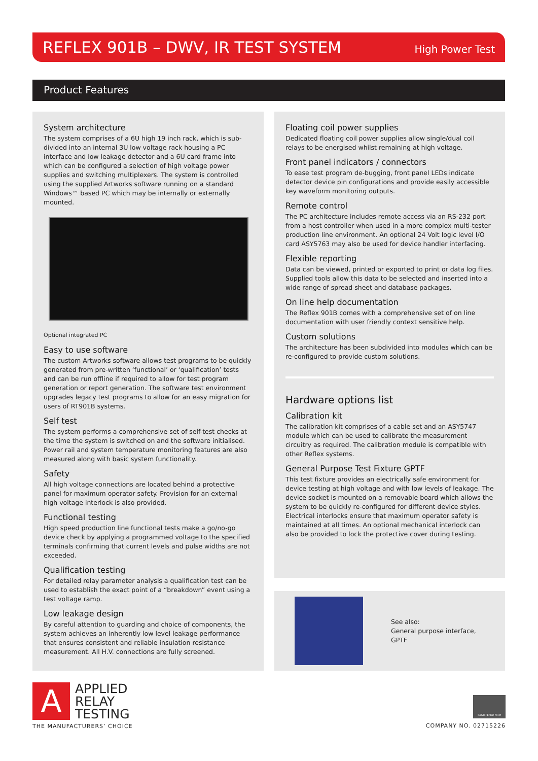REFLEX 901B – DWV, IR TEST SYSTEM
High Power Test
Product Features
System architecture
The system comprises of a 6U high 19 inch rack, which is sub-divided into an internal 3U low voltage rack housing a PC interface and low leakage detector and a 6U card frame into which can be configured a selection of high voltage power supplies and switching multiplexers. The system is controlled using the supplied Artworks software running on a standard Windows™ based PC which may be internally or externally mounted.
Optional integrated PC
Easy to use software
The custom Artworks software allows test programs to be quickly generated from pre-written ‘functional’ or ‘qualification’ tests and can be run offline if required to allow for test program generation or report generation. The software test environment upgrades legacy test programs to allow for an easy migration for users of RT901B systems.
Self test
The system performs a comprehensive set of self-test checks at the time the system is switched on and the software initialised. Power rail and system temperature monitoring features are also measured along with basic system functionality.
Safety
All high voltage connections are located behind a protective panel for maximum operator safety. Provision for an external high voltage interlock is also provided.
Functional testing
High speed production line functional tests make a go/no-go device check by applying a programmed voltage to the specified terminals confirming that current levels and pulse widths are not exceeded.
Qualification testing
For detailed relay parameter analysis a qualification test can be used to establish the exact point of a “breakdown” event using a test voltage ramp.
Low leakage design
By careful attention to guarding and choice of components, the system achieves an inherently low level leakage performance that ensures consistent and reliable insulation resistance measurement. All H.V. connections are fully screened.
Floating coil power supplies
Dedicated floating coil power supplies allow single/dual coil relays to be energised whilst remaining at high voltage.
Front panel indicators / connectors
To ease test program de-bugging, front panel LEDs indicate detector device pin configurations and provide easily accessible key waveform monitoring outputs.
Remote control
The PC architecture includes remote access via an RS-232 port from a host controller when used in a more complex multi-tester production line environment. An optional 24 Volt logic level I/O card ASY5763 may also be used for device handler interfacing.
Flexible reporting
Data can be viewed, printed or exported to print or data log files. Supplied tools allow this data to be selected and inserted into a wide range of spread sheet and database packages.
On line help documentation
The Reflex 901B comes with a comprehensive set of on line documentation with user friendly context sensitive help.
Custom solutions
The architecture has been subdivided into modules which can be re-configured to provide custom solutions.
Hardware options list
Calibration kit
The calibration kit comprises of a cable set and an ASY5747 module which can be used to calibrate the measurement circuitry as required. The calibration module is compatible with other Reflex systems.
General Purpose Test Fixture GPTF
This test fixture provides an electrically safe environment for device testing at high voltage and with low levels of leakage. The device socket is mounted on a removable board which allows the system to be quickly re-configured for different device styles. Electrical interlocks ensure that maximum operator safety is maintained at all times. An optional mechanical interlock can also be provided to lock the protective cover during testing.
See also:
General purpose interface,
GPTF
A
APPLIED
RELAY
TESTING
THE MANUFACTURERS’ CHOICE
REGISTERED FIRM
COMPANY NO. 02715226